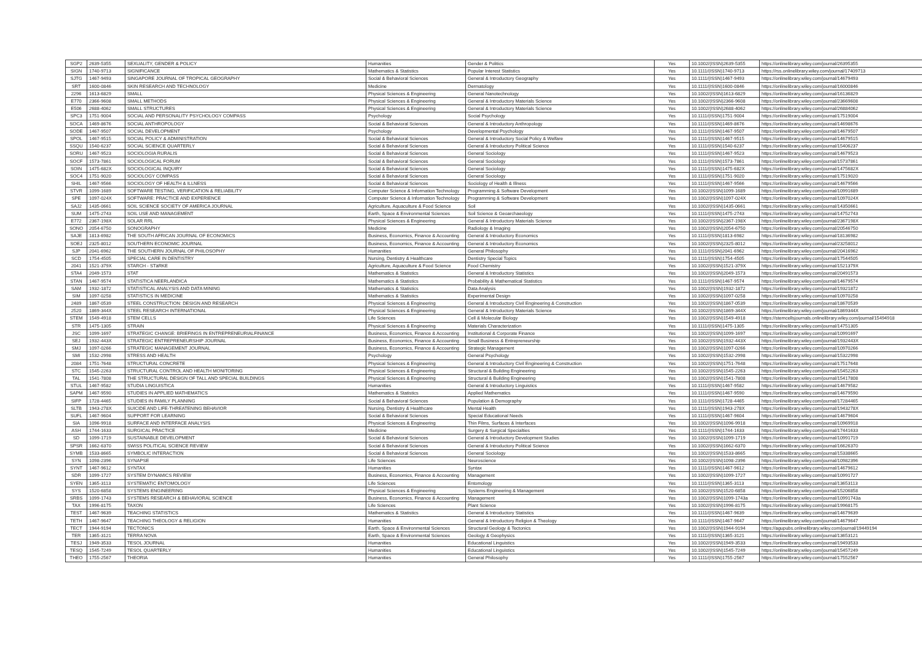| SGP2 | 2639-5355 | SEXUALITY, GENDER & POLICY | Humanities | Gender & Politics | Yes | 10.1002/(ISSN)2639-5355 | https://onlinelibrary.wiley.com/journal/26395355 |
| SIGN | 1740-9713 | SIGNIFICANCE | Mathematics & Statistics | Popular Interest Statistics | Yes | 10.1111/(ISSN)1740-9713 | https://rss.onlinelibrary.wiley.com/journal/17409713 |
| SJTG | 1467-9493 | SINGAPORE JOURNAL OF TROPICAL GEOGRAPHY | Social & Behavioral Sciences | General & Introductory Geography | Yes | 10.1111/(ISSN)1467-9493 | https://onlinelibrary.wiley.com/journal/14679493 |
| SRT | 1600-0846 | SKIN RESEARCH AND TECHNOLOGY | Medicine | Dermatology | Yes | 10.1111/(ISSN)1600-0846 | https://onlinelibrary.wiley.com/journal/16000846 |
| 2296 | 1613-6829 | SMALL | Physical Sciences & Engineering | General Nanotechnology | Yes | 10.1002/(ISSN)1613-6829 | https://onlinelibrary.wiley.com/journal/16136829 |
| E770 | 2366-9608 | SMALL METHODS | Physical Sciences & Engineering | General & Introductory Materials Science | Yes | 10.1002/(ISSN)2366-9608 | https://onlinelibrary.wiley.com/journal/23669608 |
| E506 | 2688-4062 | SMALL STRUCTURES | Physical Sciences & Engineering | General & Introductory Materials Science | Yes | 10.1002/(ISSN)2688-4062 | https://onlinelibrary.wiley.com/journal/26884062 |
| SPC3 | 1751-9004 | SOCIAL AND PERSONALITY PSYCHOLOGY COMPASS | Psychology | Social Psychology | Yes | 10.1111/(ISSN)1751-9004 | https://onlinelibrary.wiley.com/journal/17519004 |
| SOCA | 1469-8676 | SOCIAL ANTHROPOLOGY | Social & Behavioral Sciences | General & Introductory Anthropology | Yes | 10.1111/(ISSN)1469-8676 | https://onlinelibrary.wiley.com/journal/14698676 |
| SODE | 1467-9507 | SOCIAL DEVELOPMENT | Psychology | Developmental Psychology | Yes | 10.1111/(ISSN)1467-9507 | https://onlinelibrary.wiley.com/journal/14679507 |
| SPOL | 1467-9515 | SOCIAL POLICY & ADMINISTRATION | Social & Behavioral Sciences | General & Introductory Social Policy & Welfare | Yes | 10.1111/(ISSN)1467-9515 | https://onlinelibrary.wiley.com/journal/14679515 |
| SSQU | 1540-6237 | SOCIAL SCIENCE QUARTERLY | Social & Behavioral Sciences | General & Introductory Political Science | Yes | 10.1111/(ISSN)1540-6237 | https://onlinelibrary.wiley.com/journal/15406237 |
| SORU | 1467-9523 | SOCIOLOGIA RURALIS | Social & Behavioral Sciences | General Sociology | Yes | 10.1111/(ISSN)1467-9523 | https://onlinelibrary.wiley.com/journal/14679523 |
| SOCF | 1573-7861 | SOCIOLOGICAL FORUM | Social & Behavioral Sciences | General Sociology | Yes | 10.1111/(ISSN)1573-7861 | https://onlinelibrary.wiley.com/journal/15737861 |
| SOIN | 1475-682X | SOCIOLOGICAL INQUIRY | Social & Behavioral Sciences | General Sociology | Yes | 10.1111/(ISSN)1475-682X | https://onlinelibrary.wiley.com/journal/1475682X |
| SOC4 | 1751-9020 | SOCIOLOGY COMPASS | Social & Behavioral Sciences | General Sociology | Yes | 10.1111/(ISSN)1751-9020 | https://onlinelibrary.wiley.com/journal/17519020 |
| SHIL | 1467-9566 | SOCIOLOGY OF HEALTH & ILLNESS | Social & Behavioral Sciences | Sociology of Health & Illness | Yes | 10.1111/(ISSN)1467-9566 | https://onlinelibrary.wiley.com/journal/14679566 |
| STVR | 1099-1689 | SOFTWARE TESTING, VERIFICATION & RELIABILITY | Computer Science & Information Technology | Programming & Software Development | Yes | 10.1002/(ISSN)1099-1689 | https://onlinelibrary.wiley.com/journal/10991689 |
| SPE | 1097-024X | SOFTWARE: PRACTICE AND EXPERIENCE | Computer Science & Information Technology | Programming & Software Development | Yes | 10.1002/(ISSN)1097-024X | https://onlinelibrary.wiley.com/journal/1097024X |
| SAJ2 | 1435-0661 | SOIL SCIENCE SOCIETY OF AMERICA JOURNAL | Agriculture, Aquaculture & Food Science | Soil | Yes | 10.1002/(ISSN)1435-0661 | https://onlinelibrary.wiley.com/journal/14350661 |
| SUM | 1475-2743 | SOIL USE AND MANAGEMENT | Earth, Space & Environmental Sciences | Soil Science & Geoarchaeology | Yes | 10.1111/(ISSN)1475-2743 | https://onlinelibrary.wiley.com/journal/14752743 |
| E772 | 2367-198X | SOLAR RRL | Physical Sciences & Engineering | General & Introductory Materials Science | Yes | 10.1002/(ISSN)2367-198X | https://onlinelibrary.wiley.com/journal/2367198X |
| SONO | 2054-6750 | SONOGRAPHY | Medicine | Radiology & Imaging | Yes | 10.1002/(ISSN)2054-6750 | https://onlinelibrary.wiley.com/journal/20546750 |
| SAJE | 1813-6982 | THE SOUTH AFRICAN JOURNAL OF ECONOMICS | Business, Economics, Finance & Accounting | General & Introductory Economics | Yes | 10.1111/(ISSN)1813-6982 | https://onlinelibrary.wiley.com/journal/18136982 |
| SOEJ | 2325-8012 | SOUTHERN ECONOMIC JOURNAL | Business, Economics, Finance & Accounting | General & Introductory Economics | Yes | 10.1002/(ISSN)2325-8012 | https://onlinelibrary.wiley.com/journal/23258012 |
| SJP | 2041-6962 | THE SOUTHERN JOURNAL OF PHILOSOPHY | Humanities | General Philosophy | Yes | 10.1111/(ISSN)2041-6962 | https://onlinelibrary.wiley.com/journal/20416962 |
| SCD | 1754-4505 | SPECIAL CARE IN DENTISTRY | Nursing, Dentistry & Healthcare | Dentistry Special Topics | Yes | 10.1111/(ISSN)1754-4505 | https://onlinelibrary.wiley.com/journal/17544505 |
| 2041 | 1521-379X | STARCH - STäRKE | Agriculture, Aquaculture & Food Science | Food Chemistry | Yes | 10.1002/(ISSN)1521-379X | https://onlinelibrary.wiley.com/journal/1521379X |
| STA4 | 2049-1573 | STAT | Mathematics & Statistics | General & Introductory Statistics | Yes | 10.1002/(ISSN)2049-1573 | https://onlinelibrary.wiley.com/journal/20491573 |
| STAN | 1467-9574 | STATISTICA NEERLANDICA | Mathematics & Statistics | Probability & Mathematical Statistics | Yes | 10.1111/(ISSN)1467-9574 | https://onlinelibrary.wiley.com/journal/14679574 |
| SAM | 1932-1872 | STATISTICAL ANALYSIS AND DATA MINING | Mathematics & Statistics | Data Analysis | Yes | 10.1002/(ISSN)1932-1872 | https://onlinelibrary.wiley.com/journal/19321872 |
| SIM | 1097-0258 | STATISTICS IN MEDICINE | Mathematics & Statistics | Experimental Design | Yes | 10.1002/(ISSN)1097-0258 | https://onlinelibrary.wiley.com/journal/10970258 |
| 2489 | 1867-0539 | STEEL CONSTRUCTION: DESIGN AND RESEARCH | Physical Sciences & Engineering | General & Introductory Civil Engineering & Construction | Yes | 10.1002/(ISSN)1867-0539 | https://onlinelibrary.wiley.com/journal/18670539 |
| 2520 | 1869-344X | STEEL RESEARCH INTERNATIONAL | Physical Sciences & Engineering | General & Introductory Materials Science | Yes | 10.1002/(ISSN)1869-344X | https://onlinelibrary.wiley.com/journal/1869344X |
| STEM | 1549-4918 | STEM CELLS | Life Sciences | Cell & Molecular Biology | Yes | 10.1002/(ISSN)1549-4918 | https://stemcellsjournals.onlinelibrary.wiley.com/journal/15494918 |
| STR | 1475-1305 | STRAIN | Physical Sciences & Engineering | Materials Characterization | Yes | 10.1111/(ISSN)1475-1305 | https://onlinelibrary.wiley.com/journal/14751305 |
| JSC | 1099-1697 | STRATEGIC CHANGE: BRIEFINGS IN ENTREPRENEURIALFINANCE | Business, Economics, Finance & Accounting | Institutional & Corporate Finance | Yes | 10.1002/(ISSN)1099-1697 | https://onlinelibrary.wiley.com/journal/10991697 |
| SEJ | 1932-443X | STRATEGIC ENTREPRENEURSHIP JOURNAL | Business, Economics, Finance & Accounting | Small Business & Entrepreneurship | Yes | 10.1002/(ISSN)1932-443X | https://onlinelibrary.wiley.com/journal/1932443X |
| SMJ | 1097-0266 | STRATEGIC MANAGEMENT JOURNAL | Business, Economics, Finance & Accounting | Strategic Management | Yes | 10.1002/(ISSN)1097-0266 | https://onlinelibrary.wiley.com/journal/10970266 |
| SMI | 1532-2998 | STRESS AND HEALTH | Psychology | General Psychology | Yes | 10.1002/(ISSN)1532-2998 | https://onlinelibrary.wiley.com/journal/15322998 |
| 2084 | 1751-7648 | STRUCTURAL CONCRETE | Physical Sciences & Engineering | General & Introductory Civil Engineering & Construction | Yes | 10.1002/(ISSN)1751-7648 | https://onlinelibrary.wiley.com/journal/17517648 |
| STC | 1545-2263 | STRUCTURAL CONTROL AND HEALTH MONITORING | Physical Sciences & Engineering | Structural & Building Engineering | Yes | 10.1002/(ISSN)1545-2263 | https://onlinelibrary.wiley.com/journal/15452263 |
| TAL | 1541-7808 | THE STRUCTURAL DESIGN OF TALL AND SPECIAL BUILDINGS | Physical Sciences & Engineering | Structural & Building Engineering | Yes | 10.1002/(ISSN)1541-7808 | https://onlinelibrary.wiley.com/journal/15417808 |
| STUL | 1467-9582 | STUDIA LINGUISTICA | Humanities | General & Introductory Linguistics | Yes | 10.1111/(ISSN)1467-9582 | https://onlinelibrary.wiley.com/journal/14679582 |
| SAPM | 1467-9590 | STUDIES IN APPLIED MATHEMATICS | Mathematics & Statistics | Applied Mathematics | Yes | 10.1111/(ISSN)1467-9590 | https://onlinelibrary.wiley.com/journal/14679590 |
| SIFP | 1728-4465 | STUDIES IN FAMILY PLANNING | Social & Behavioral Sciences | Population & Demography | Yes | 10.1111/(ISSN)1728-4465 | https://onlinelibrary.wiley.com/journal/17284465 |
| SLTB | 1943-278X | SUICIDE AND LIFE-THREATENING BEHAVIOR | Nursing, Dentistry & Healthcare | Mental Health | Yes | 10.1111/(ISSN)1943-278X | https://onlinelibrary.wiley.com/journal/1943278X |
| SUFL | 1467-9604 | SUPPORT FOR LEARNING | Social & Behavioral Sciences | Special Educational Needs | Yes | 10.1111/(ISSN)1467-9604 | https://onlinelibrary.wiley.com/journal/14679604 |
| SIA | 1096-9918 | SURFACE AND INTERFACE ANALYSIS | Physical Sciences & Engineering | Thin Films, Surfaces & Interfaces | Yes | 10.1002/(ISSN)1096-9918 | https://onlinelibrary.wiley.com/journal/10969918 |
| ASH | 1744-1633 | SURGICAL PRACTICE | Medicine | Surgery & Surgical Specialties | Yes | 10.1111/(ISSN)1744-1633 | https://onlinelibrary.wiley.com/journal/17441633 |
| SD | 1099-1719 | SUSTAINABLE DEVELOPMENT | Social & Behavioral Sciences | General & Introductory Development Studies | Yes | 10.1002/(ISSN)1099-1719 | https://onlinelibrary.wiley.com/journal/10991719 |
| SPSR | 1662-6370 | SWISS POLITICAL SCIENCE REVIEW | Social & Behavioral Sciences | General & Introductory Political Science | Yes | 10.1002/(ISSN)1662-6370 | https://onlinelibrary.wiley.com/journal/16626370 |
| SYMB | 1533-8665 | SYMBOLIC INTERACTION | Social & Behavioral Sciences | General Sociology | Yes | 10.1002/(ISSN)1533-8665 | https://onlinelibrary.wiley.com/journal/15338665 |
| SYN | 1098-2396 | SYNAPSE | Life Sciences | Neuroscience | Yes | 10.1002/(ISSN)1098-2396 | https://onlinelibrary.wiley.com/journal/10982396 |
| SYNT | 1467-9612 | SYNTAX | Humanities | Syntax | Yes | 10.1111/(ISSN)1467-9612 | https://onlinelibrary.wiley.com/journal/14679612 |
| SDR | 1099-1727 | SYSTEM DYNAMICS REVIEW | Business, Economics, Finance & Accounting | Management | Yes | 10.1002/(ISSN)1099-1727 | https://onlinelibrary.wiley.com/journal/10991727 |
| SYEN | 1365-3113 | SYSTEMATIC ENTOMOLOGY | Life Sciences | Entomology | Yes | 10.1111/(ISSN)1365-3113 | https://onlinelibrary.wiley.com/journal/13653113 |
| SYS | 1520-6858 | SYSTEMS ENGINEERING | Physical Sciences & Engineering | Systems Engineering & Management | Yes | 10.1002/(ISSN)1520-6858 | https://onlinelibrary.wiley.com/journal/15206858 |
| SRBS | 1099-1743 | SYSTEMS RESEARCH & BEHAVIORAL SCIENCE | Business, Economics, Finance & Accounting | Management | Yes | 10.1002/(ISSN)1099-1743a | https://onlinelibrary.wiley.com/journal/10991743a |
| TAX | 1996-8175 | TAXON | Life Sciences | Plant Science | Yes | 10.1002/(ISSN)1996-8175 | https://onlinelibrary.wiley.com/journal/19968175 |
| TEST | 1467-9639 | TEACHING STATISTICS | Mathematics & Statistics | General & Introductory Statistics | Yes | 10.1111/(ISSN)1467-9639 | https://onlinelibrary.wiley.com/journal/14679639 |
| TETH | 1467-9647 | TEACHING THEOLOGY & RELIGION | Humanities | General & Introductory Religion & Theology | Yes | 10.1111/(ISSN)1467-9647 | https://onlinelibrary.wiley.com/journal/14679647 |
| TECT | 1944-9194 | TECTONICS | Earth, Space & Environmental Sciences | Structural Geology & Tectonics | Yes | 10.1002/(ISSN)1944-9194 | https://agupubs.onlinelibrary.wiley.com/journal/19449194 |
| TER | 1365-3121 | TERRA NOVA | Earth, Space & Environmental Sciences | Geology & Geophysics | Yes | 10.1111/(ISSN)1365-3121 | https://onlinelibrary.wiley.com/journal/13653121 |
| TESJ | 1949-3533 | TESOL JOURNAL | Humanities | Educational Linguistics | Yes | 10.1002/(ISSN)1949-3533 | https://onlinelibrary.wiley.com/journal/19493533 |
| TESQ | 1545-7249 | TESOL QUARTERLY | Humanities | Educational Linguistics | Yes | 10.1002/(ISSN)1545-7249 | https://onlinelibrary.wiley.com/journal/15457249 |
| THEO | 1755-2567 | THEORIA | Humanities | General Philosophy | Yes | 10.1111/(ISSN)1755-2567 | https://onlinelibrary.wiley.com/journal/17552567 |